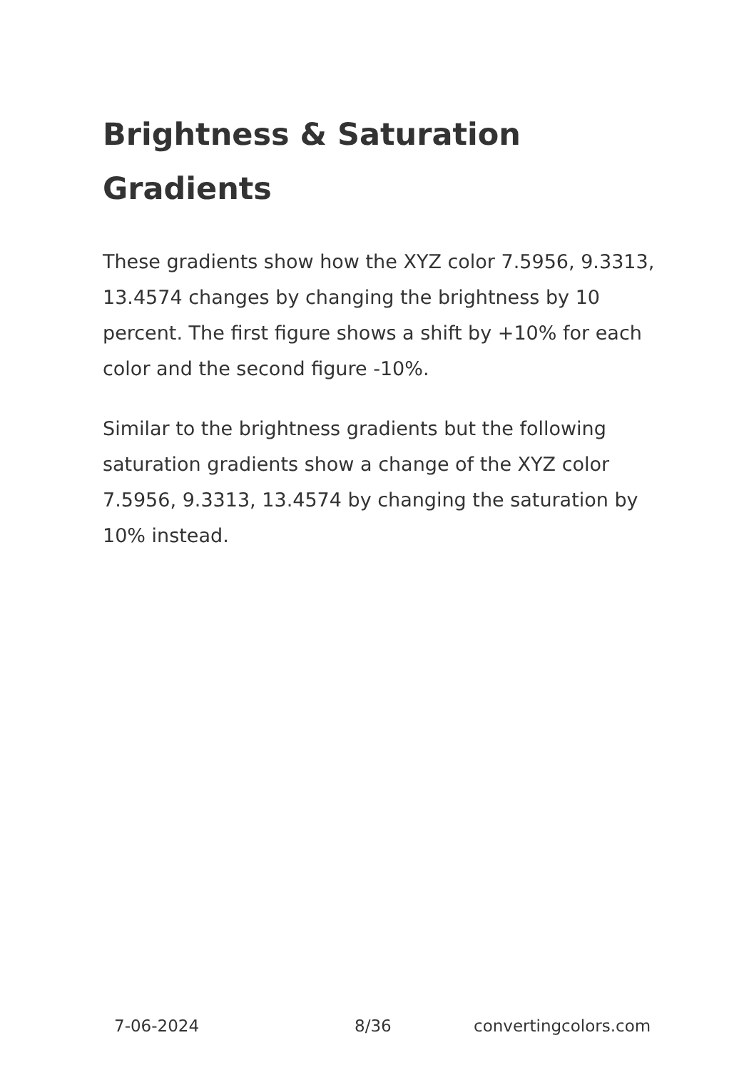Brightness & Saturation Gradients
These gradients show how the XYZ color 7.5956, 9.3313, 13.4574 changes by changing the brightness by 10 percent. The first figure shows a shift by +10% for each color and the second figure -10%.
Similar to the brightness gradients but the following saturation gradients show a change of the XYZ color 7.5956, 9.3313, 13.4574 by changing the saturation by 10% instead.
7-06-2024 8/36 convertingcolors.com